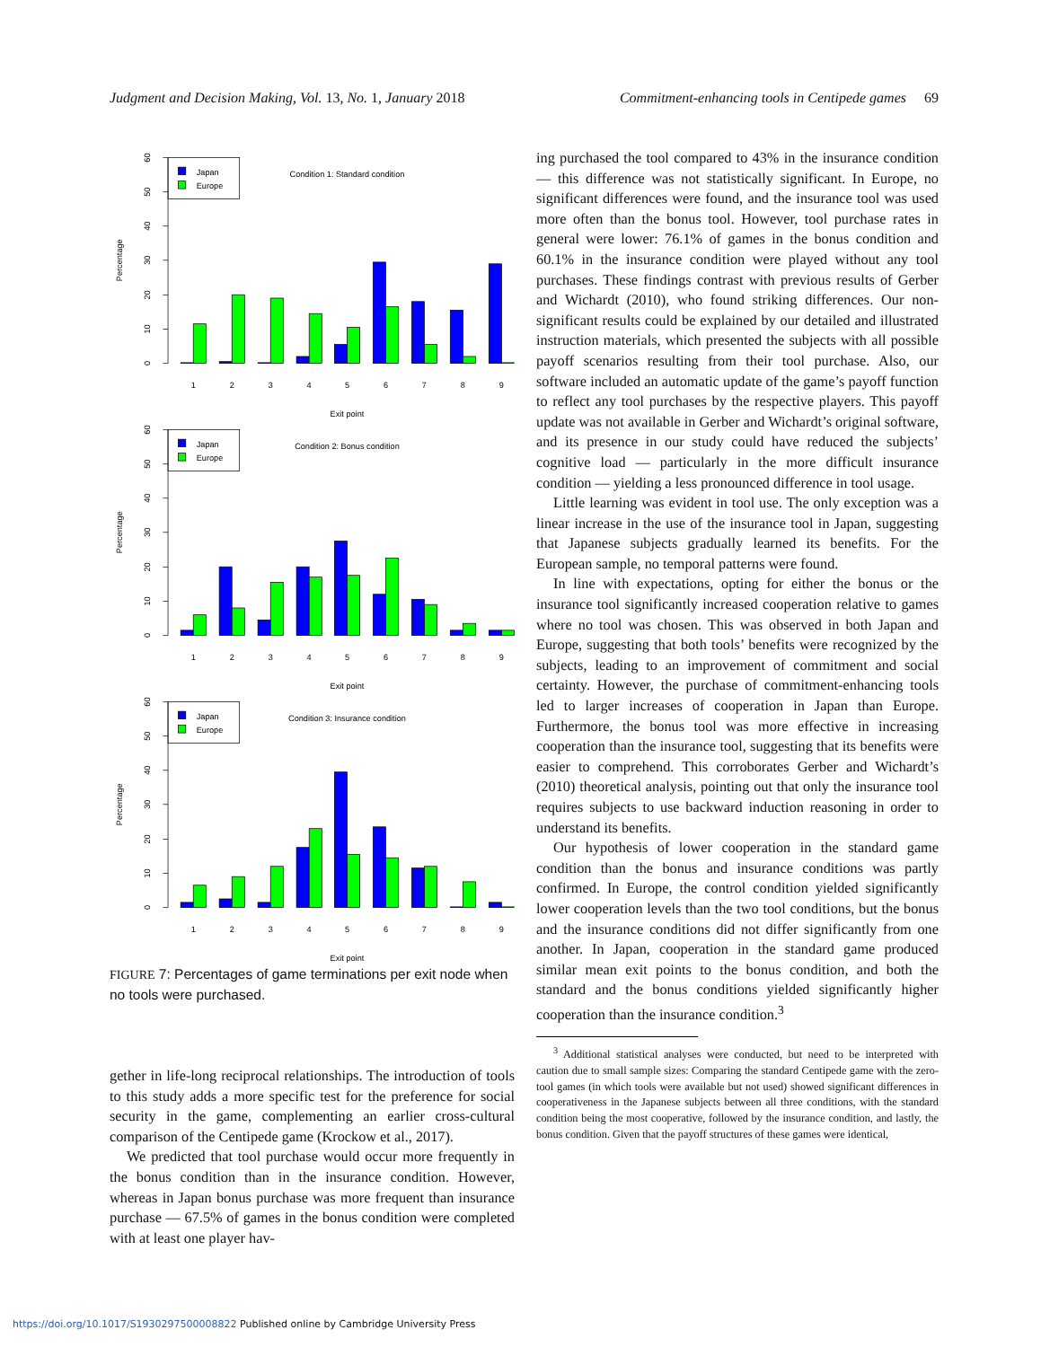Judgment and Decision Making, Vol. 13, No. 1, January 2018 Commitment-enhancing tools in Centipede games 69
0
10
20
30
40
50
60
Percentage
Japan
Europe
Condition 1: Standard condition
1
2
3
4
5
6
7
8
9
Exit point
0
10
20
30
40
50
60
Percentage
Japan
Europe
Condition 2: Bonus condition
1
2
3
4
5
6
7
8
9
Exit point
0
10
20
30
40
50
60
Percentage
Japan
Europe
Condition 3: Insurance condition
1
2
3
4
5
6
7
8
9
Exit point
FIGURE 7: Percentages of game terminations per exit node when no tools were purchased.
gether in life-long reciprocal relationships. The introduction of tools to this study adds a more specific test for the preference for social security in the game, complementing an earlier cross-cultural comparison of the Centipede game (Krockow et al., 2017).
We predicted that tool purchase would occur more frequently in the bonus condition than in the insurance condition. However, whereas in Japan bonus purchase was more frequent than insurance purchase — 67.5% of games in the bonus condition were completed with at least one player hav-
ing purchased the tool compared to 43% in the insurance condition — this difference was not statistically significant. In Europe, no significant differences were found, and the insurance tool was used more often than the bonus tool. However, tool purchase rates in general were lower: 76.1% of games in the bonus condition and 60.1% in the insurance condition were played without any tool purchases. These findings contrast with previous results of Gerber and Wichardt (2010), who found striking differences. Our non-significant results could be explained by our detailed and illustrated instruction materials, which presented the subjects with all possible payoff scenarios resulting from their tool purchase. Also, our software included an automatic update of the game’s payoff function to reflect any tool purchases by the respective players. This payoff update was not available in Gerber and Wichardt’s original software, and its presence in our study could have reduced the subjects’ cognitive load — particularly in the more difficult insurance condition — yielding a less pronounced difference in tool usage.
Little learning was evident in tool use. The only exception was a linear increase in the use of the insurance tool in Japan, suggesting that Japanese subjects gradually learned its benefits. For the European sample, no temporal patterns were found.
In line with expectations, opting for either the bonus or the insurance tool significantly increased cooperation relative to games where no tool was chosen. This was observed in both Japan and Europe, suggesting that both tools’ benefits were recognized by the subjects, leading to an improvement of commitment and social certainty. However, the purchase of commitment-enhancing tools led to larger increases of cooperation in Japan than Europe. Furthermore, the bonus tool was more effective in increasing cooperation than the insurance tool, suggesting that its benefits were easier to comprehend. This corroborates Gerber and Wichardt’s (2010) theoretical analysis, pointing out that only the insurance tool requires subjects to use backward induction reasoning in order to understand its benefits.
Our hypothesis of lower cooperation in the standard game condition than the bonus and insurance conditions was partly confirmed. In Europe, the control condition yielded significantly lower cooperation levels than the two tool conditions, but the bonus and the insurance conditions did not differ significantly from one another. In Japan, cooperation in the standard game produced similar mean exit points to the bonus condition, and both the standard and the bonus conditions yielded significantly higher cooperation than the insurance condition.<sup>3</sup>
<sup>3</sup> Additional statistical analyses were conducted, but need to be interpreted with caution due to small sample sizes: Comparing the standard Centipede game with the zero-tool games (in which tools were available but not used) showed significant differences in cooperativeness in the Japanese subjects between all three conditions, with the standard condition being the most cooperative, followed by the insurance condition, and lastly, the bonus condition. Given that the payoff structures of these games were identical,
https://doi.org/10.1017/S1930297500008822 Published online by Cambridge University Press